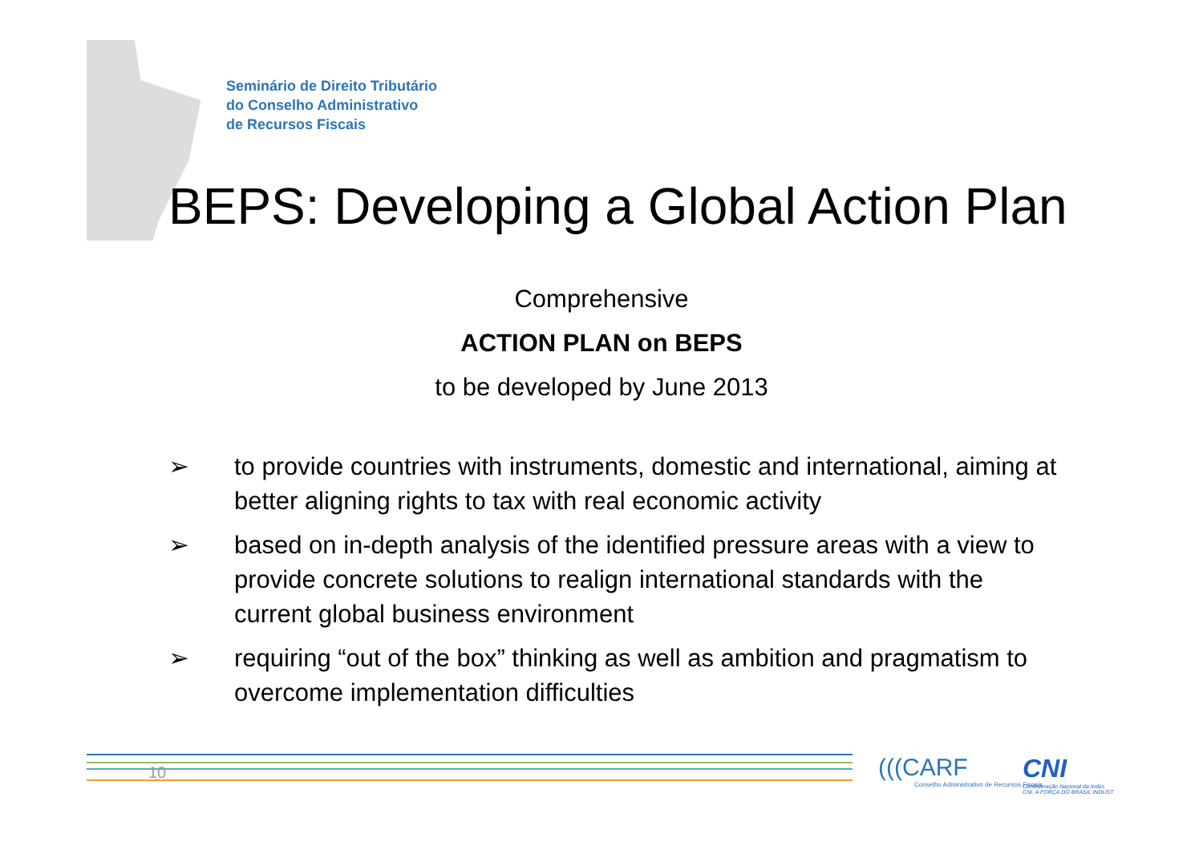Seminário de Direito Tributário
do Conselho Administrativo
de Recursos Fiscais
BEPS: Developing a Global Action Plan
Comprehensive
ACTION PLAN on BEPS
to be developed by June 2013
➢ to provide countries with instruments, domestic and international, aiming at better aligning rights to tax with real economic activity
➢ based on in-depth analysis of the identified pressure areas with a view to provide concrete solutions to realign international standards with the current global business environment
➢ requiring “out of the box” thinking as well as ambition and pragmatism to overcome implementation difficulties
10
(((CARF
Conselho Administrativo de Recursos Fiscais
CNI
Confederação Nacional da Indús
CNI. A FORÇA DO BRASIL INDÚST